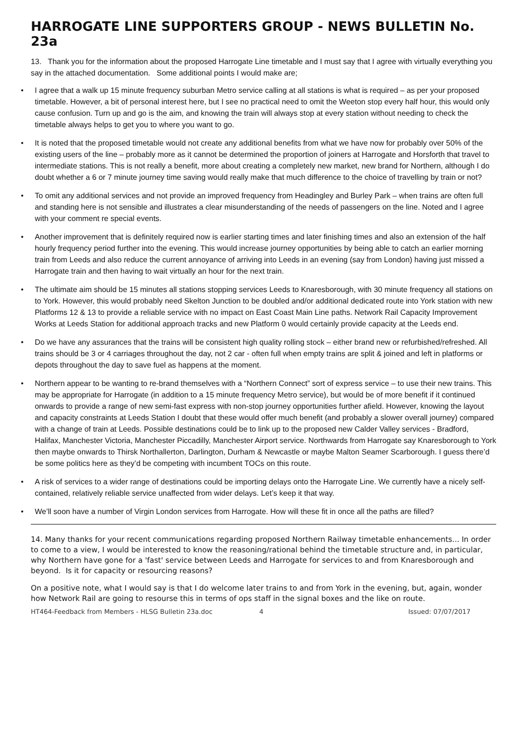HARROGATE LINE SUPPORTERS GROUP - NEWS BULLETIN No. 23a
13. Thank you for the information about the proposed Harrogate Line timetable and I must say that I agree with virtually everything you say in the attached documentation. Some additional points I would make are;
• I agree that a walk up 15 minute frequency suburban Metro service calling at all stations is what is required – as per your proposed timetable. However, a bit of personal interest here, but I see no practical need to omit the Weeton stop every half hour, this would only cause confusion. Turn up and go is the aim, and knowing the train will always stop at every station without needing to check the timetable always helps to get you to where you want to go.
• It is noted that the proposed timetable would not create any additional benefits from what we have now for probably over 50% of the existing users of the line – probably more as it cannot be determined the proportion of joiners at Harrogate and Horsforth that travel to intermediate stations. This is not really a benefit, more about creating a completely new market, new brand for Northern, although I do doubt whether a 6 or 7 minute journey time saving would really make that much difference to the choice of travelling by train or not?
• To omit any additional services and not provide an improved frequency from Headingley and Burley Park – when trains are often full and standing here is not sensible and illustrates a clear misunderstanding of the needs of passengers on the line. Noted and I agree with your comment re special events.
• Another improvement that is definitely required now is earlier starting times and later finishing times and also an extension of the half hourly frequency period further into the evening. This would increase journey opportunities by being able to catch an earlier morning train from Leeds and also reduce the current annoyance of arriving into Leeds in an evening (say from London) having just missed a Harrogate train and then having to wait virtually an hour for the next train.
• The ultimate aim should be 15 minutes all stations stopping services Leeds to Knaresborough, with 30 minute frequency all stations on to York. However, this would probably need Skelton Junction to be doubled and/or additional dedicated route into York station with new Platforms 12 & 13 to provide a reliable service with no impact on East Coast Main Line paths. Network Rail Capacity Improvement Works at Leeds Station for additional approach tracks and new Platform 0 would certainly provide capacity at the Leeds end.
• Do we have any assurances that the trains will be consistent high quality rolling stock – either brand new or refurbished/refreshed. All trains should be 3 or 4 carriages throughout the day, not 2 car - often full when empty trains are split & joined and left in platforms or depots throughout the day to save fuel as happens at the moment.
• Northern appear to be wanting to re-brand themselves with a “Northern Connect” sort of express service – to use their new trains. This may be appropriate for Harrogate (in addition to a 15 minute frequency Metro service), but would be of more benefit if it continued onwards to provide a range of new semi-fast express with non-stop journey opportunities further afield. However, knowing the layout and capacity constraints at Leeds Station I doubt that these would offer much benefit (and probably a slower overall journey) compared with a change of train at Leeds. Possible destinations could be to link up to the proposed new Calder Valley services - Bradford, Halifax, Manchester Victoria, Manchester Piccadilly, Manchester Airport service. Northwards from Harrogate say Knaresborough to York then maybe onwards to Thirsk Northallerton, Darlington, Durham & Newcastle or maybe Malton Seamer Scarborough. I guess there’d be some politics here as they’d be competing with incumbent TOCs on this route.
• A risk of services to a wider range of destinations could be importing delays onto the Harrogate Line. We currently have a nicely self-contained, relatively reliable service unaffected from wider delays. Let’s keep it that way.
• We’ll soon have a number of Virgin London services from Harrogate. How will these fit in once all the paths are filled?
14. Many thanks for your recent communications regarding proposed Northern Railway timetable enhancements... In order to come to a view, I would be interested to know the reasoning/rational behind the timetable structure and, in particular, why Northern have gone for a 'fast' service between Leeds and Harrogate for services to and from Knaresborough and beyond. Is it for capacity or resourcing reasons?
On a positive note, what I would say is that I do welcome later trains to and from York in the evening, but, again, wonder how Network Rail are going to resourse this in terms of ops staff in the signal boxes and the like on route.
HT464-Feedback from Members - HLSG Bulletin 23a.doc 4 Issued: 07/07/2017